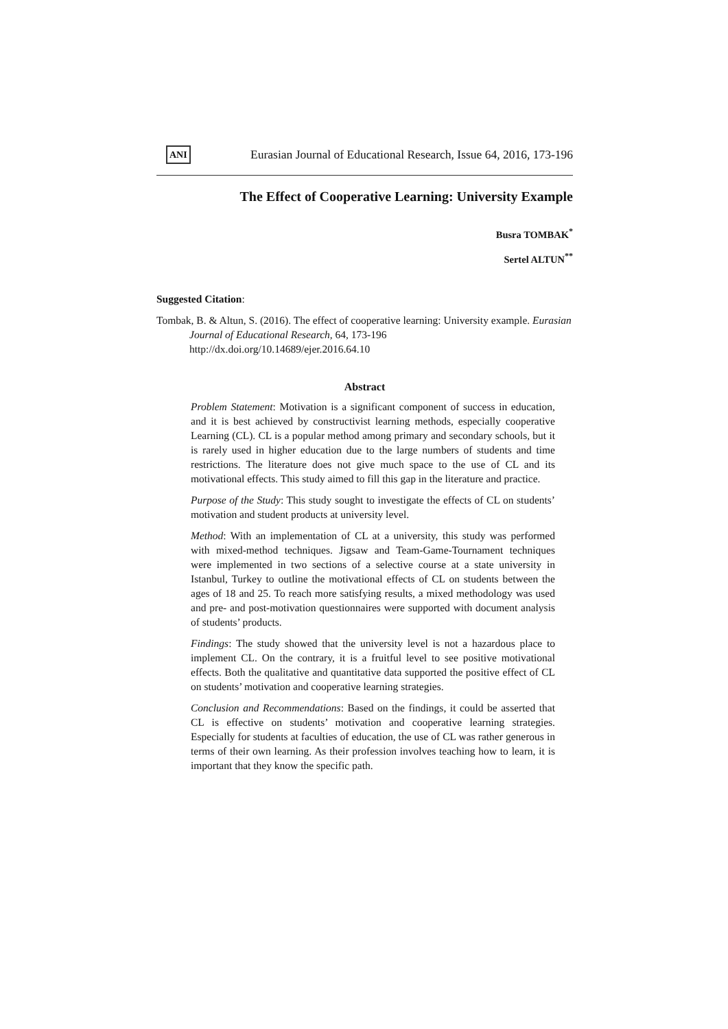ANI Eurasian Journal of Educational Research, Issue 64, 2016, 173-196
The Effect of Cooperative Learning: University Example
Busra TOMBAK<sup>*</sup>
Sertel ALTUN<sup>**</sup>
Suggested Citation:
Tombak, B. & Altun, S. (2016). The effect of cooperative learning: University example. Eurasian Journal of Educational Research, 64, 173-196
http://dx.doi.org/10.14689/ejer.2016.64.10
Abstract
Problem Statement: Motivation is a significant component of success in education, and it is best achieved by constructivist learning methods, especially cooperative Learning (CL). CL is a popular method among primary and secondary schools, but it is rarely used in higher education due to the large numbers of students and time restrictions. The literature does not give much space to the use of CL and its motivational effects. This study aimed to fill this gap in the literature and practice.
Purpose of the Study: This study sought to investigate the effects of CL on students’ motivation and student products at university level.
Method: With an implementation of CL at a university, this study was performed with mixed-method techniques. Jigsaw and Team-Game-Tournament techniques were implemented in two sections of a selective course at a state university in Istanbul, Turkey to outline the motivational effects of CL on students between the ages of 18 and 25. To reach more satisfying results, a mixed methodology was used and pre- and post-motivation questionnaires were supported with document analysis of students’ products.
Findings: The study showed that the university level is not a hazardous place to implement CL. On the contrary, it is a fruitful level to see positive motivational effects. Both the qualitative and quantitative data supported the positive effect of CL on students’ motivation and cooperative learning strategies.
Conclusion and Recommendations: Based on the findings, it could be asserted that CL is effective on students’ motivation and cooperative learning strategies. Especially for students at faculties of education, the use of CL was rather generous in terms of their own learning. As their profession involves teaching how to learn, it is important that they know the specific path.